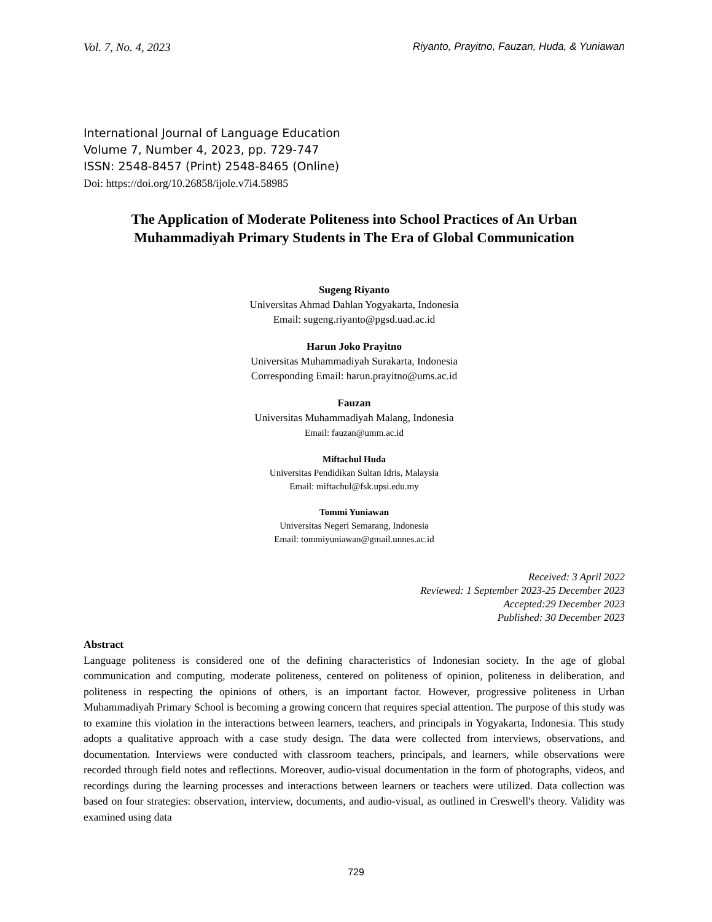Vol. 7, No. 4, 2023 Riyanto, Prayitno, Fauzan, Huda, & Yuniawan
International Journal of Language Education
Volume 7, Number 4, 2023, pp. 729-747
ISSN: 2548-8457 (Print) 2548-8465 (Online)
Doi: https://doi.org/10.26858/ijole.v7i4.58985
The Application of Moderate Politeness into School Practices of An Urban Muhammadiyah Primary Students in The Era of Global Communication
Sugeng Riyanto
Universitas Ahmad Dahlan Yogyakarta, Indonesia
Email: sugeng.riyanto@pgsd.uad.ac.id
Harun Joko Prayitno
Universitas Muhammadiyah Surakarta, Indonesia
Corresponding Email: harun.prayitno@ums.ac.id
Fauzan
Universitas Muhammadiyah Malang, Indonesia
Email: fauzan@umm.ac.id
Miftachul Huda
Universitas Pendidikan Sultan Idris, Malaysia
Email: miftachul@fsk.upsi.edu.my
Tommi Yuniawan
Universitas Negeri Semarang, Indonesia
Email: tommiyuniawan@gmail.unnes.ac.id
Received: 3 April 2022
Reviewed: 1 September 2023-25 December 2023
Accepted:29 December 2023
Published: 30 December 2023
Abstract
Language politeness is considered one of the defining characteristics of Indonesian society. In the age of global communication and computing, moderate politeness, centered on politeness of opinion, politeness in deliberation, and politeness in respecting the opinions of others, is an important factor. However, progressive politeness in Urban Muhammadiyah Primary School is becoming a growing concern that requires special attention. The purpose of this study was to examine this violation in the interactions between learners, teachers, and principals in Yogyakarta, Indonesia. This study adopts a qualitative approach with a case study design. The data were collected from interviews, observations, and documentation. Interviews were conducted with classroom teachers, principals, and learners, while observations were recorded through field notes and reflections. Moreover, audio-visual documentation in the form of photographs, videos, and recordings during the learning processes and interactions between learners or teachers were utilized. Data collection was based on four strategies: observation, interview, documents, and audio-visual, as outlined in Creswell's theory. Validity was examined using data
729